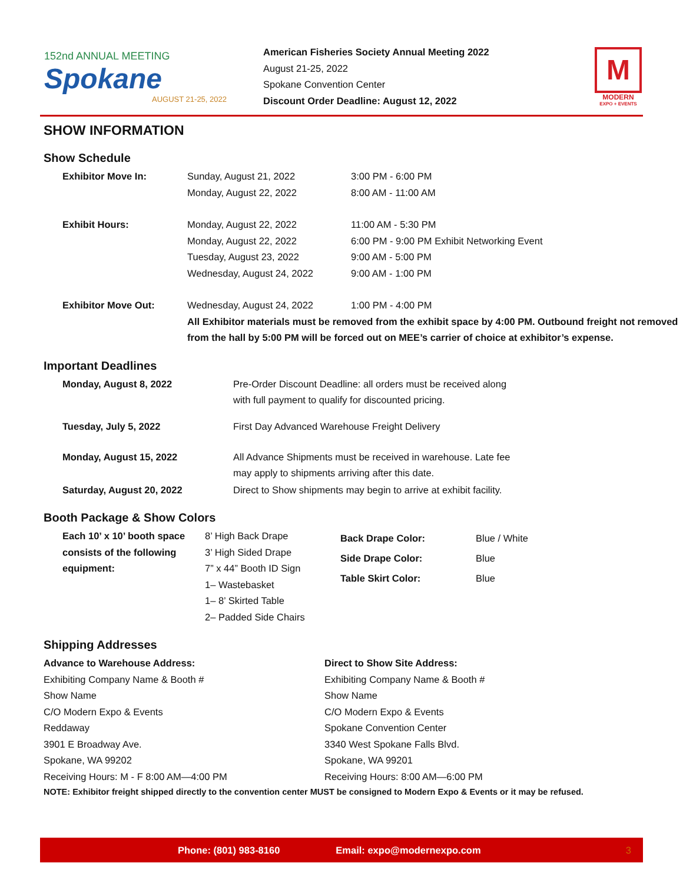152nd ANNUAL MEETING
Spokane
AUGUST 21-25, 2022
American Fisheries Society Annual Meeting 2022
August 21-25, 2022
Spokane Convention Center
Discount Order Deadline: August 12, 2022
M
MODERN
EXPO + EVENTS
SHOW INFORMATION
Show Schedule
| Exhibitor Move In: | Sunday, August 21, 2022 | 3:00 PM - 6:00 PM |
| | Monday, August 22, 2022 | 8:00 AM - 11:00 AM |
| Exhibit Hours: | Monday, August 22, 2022 | 11:00 AM - 5:30 PM |
| | Monday, August 22, 2022 | 6:00 PM - 9:00 PM Exhibit Networking Event |
| | Tuesday, August 23, 2022 | 9:00 AM - 5:00 PM |
| | Wednesday, August 24, 2022 | 9:00 AM - 1:00 PM |
| Exhibitor Move Out: | Wednesday, August 24, 2022 | 1:00 PM - 4:00 PM |
| | All Exhibitor materials must be removed from the exhibit space by 4:00 PM. Outbound freight not removed from the hall by 5:00 PM will be forced out on MEE’s carrier of choice at exhibitor’s expense. | |
Important Deadlines
| Monday, August 8, 2022 | Pre-Order Discount Deadline: all orders must be received along with full payment to qualify for discounted pricing. |
| Tuesday, July 5, 2022 | First Day Advanced Warehouse Freight Delivery |
| Monday, August 15, 2022 | All Advance Shipments must be received in warehouse. Late fee may apply to shipments arriving after this date. |
| Saturday, August 20, 2022 | Direct to Show shipments may begin to arrive at exhibit facility. |
Booth Package & Show Colors
| Each 10’ x 10’ booth space consists of the following equipment: | 8’ High Back Drape 3’ High Sided Drape 7” x 44” Booth ID Sign 1– Wastebasket 1– 8’ Skirted Table 2– Padded Side Chairs | Back Drape Color: Side Drape Color: Table Skirt Color: | Blue / White Blue Blue |
Shipping Addresses
| Advance to Warehouse Address: Exhibiting Company Name & Booth # Show Name C/O Modern Expo & Events Reddaway 3901 E Broadway Ave. Spokane, WA 99202 Receiving Hours: M - F 8:00 AM—4:00 PM | Direct to Show Site Address: Exhibiting Company Name & Booth # Show Name C/O Modern Expo & Events Spokane Convention Center 3340 West Spokane Falls Blvd. Spokane, WA 99201 Receiving Hours: 8:00 AM—6:00 PM |
NOTE: Exhibitor freight shipped directly to the convention center MUST be consigned to Modern Expo & Events or it may be refused.
Phone: (801) 983-8160 Email: expo@modernexpo.com 3